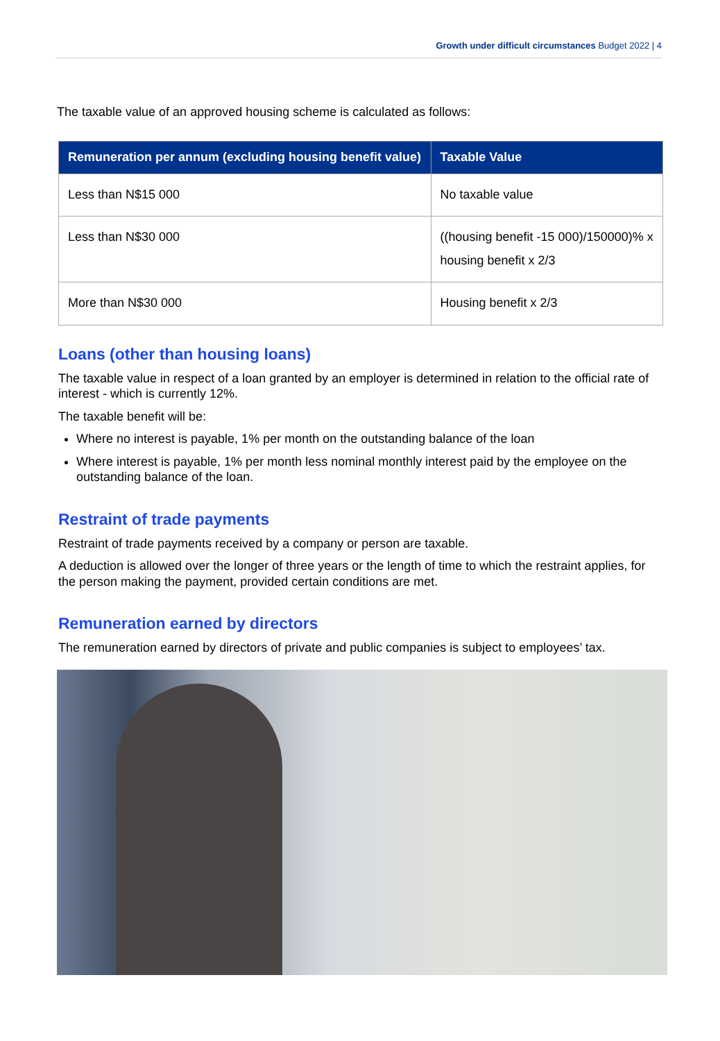Growth under difficult circumstances Budget 2022 | 4
The taxable value of an approved housing scheme is calculated as follows:
| Remuneration per annum (excluding housing benefit value) | Taxable Value |
| --- | --- |
| Less than N$15 000 | No taxable value |
| Less than N$30 000 | ((housing benefit -15 000)/150000)% x housing benefit x 2/3 |
| More than N$30 000 | Housing benefit x 2/3 |
Loans (other than housing loans)
The taxable value in respect of a loan granted by an employer is determined in relation to the official rate of interest - which is currently 12%.
The taxable benefit will be:
Where no interest is payable, 1% per month on the outstanding balance of the loan
Where interest is payable, 1% per month less nominal monthly interest paid by the employee on the outstanding balance of the loan.
Restraint of trade payments
Restraint of trade payments received by a company or person are taxable.
A deduction is allowed over the longer of three years or the length of time to which the restraint applies, for the person making the payment, provided certain conditions are met.
Remuneration earned by directors
The remuneration earned by directors of private and public companies is subject to employees’ tax.